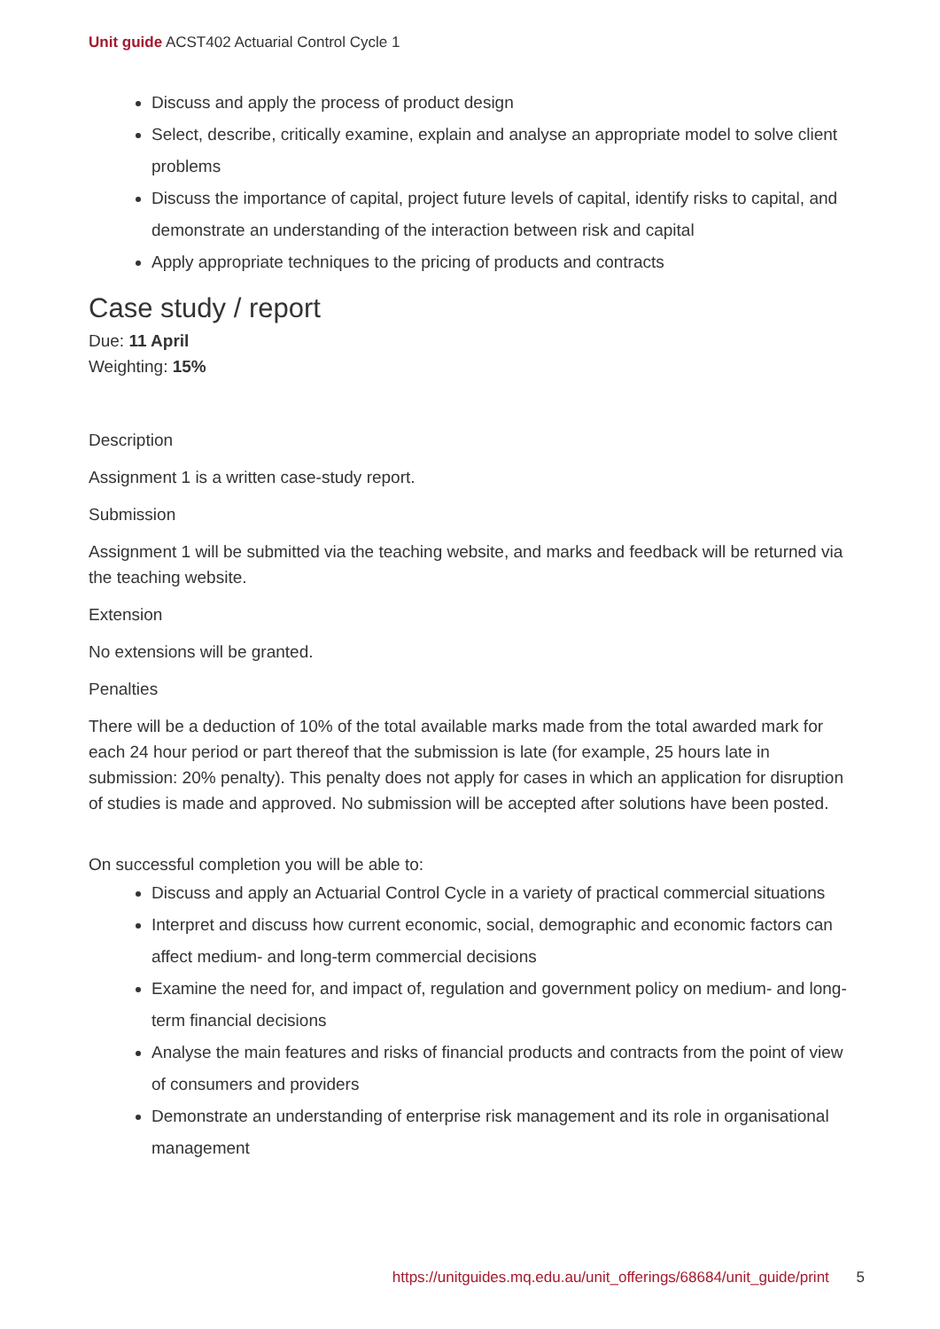Unit guide ACST402 Actuarial Control Cycle 1
Discuss and apply the process of product design
Select, describe, critically examine, explain and analyse an appropriate model to solve client problems
Discuss the importance of capital, project future levels of capital, identify risks to capital, and demonstrate an understanding of the interaction between risk and capital
Apply appropriate techniques to the pricing of products and contracts
Case study / report
Due: 11 April
Weighting: 15%
Description
Assignment 1 is a written case-study report.
Submission
Assignment 1 will be submitted via the teaching website, and marks and feedback will be returned via the teaching website.
Extension
No extensions will be granted.
Penalties
There will be a deduction of 10% of the total available marks made from the total awarded mark for each 24 hour period or part thereof that the submission is late (for example, 25 hours late in submission: 20% penalty). This penalty does not apply for cases in which an application for disruption of studies is made and approved. No submission will be accepted after solutions have been posted.
On successful completion you will be able to:
Discuss and apply an Actuarial Control Cycle in a variety of practical commercial situations
Interpret and discuss how current economic, social, demographic and economic factors can affect medium- and long-term commercial decisions
Examine the need for, and impact of, regulation and government policy on medium- and long-term financial decisions
Analyse the main features and risks of financial products and contracts from the point of view of consumers and providers
Demonstrate an understanding of enterprise risk management and its role in organisational management
https://unitguides.mq.edu.au/unit_offerings/68684/unit_guide/print 5